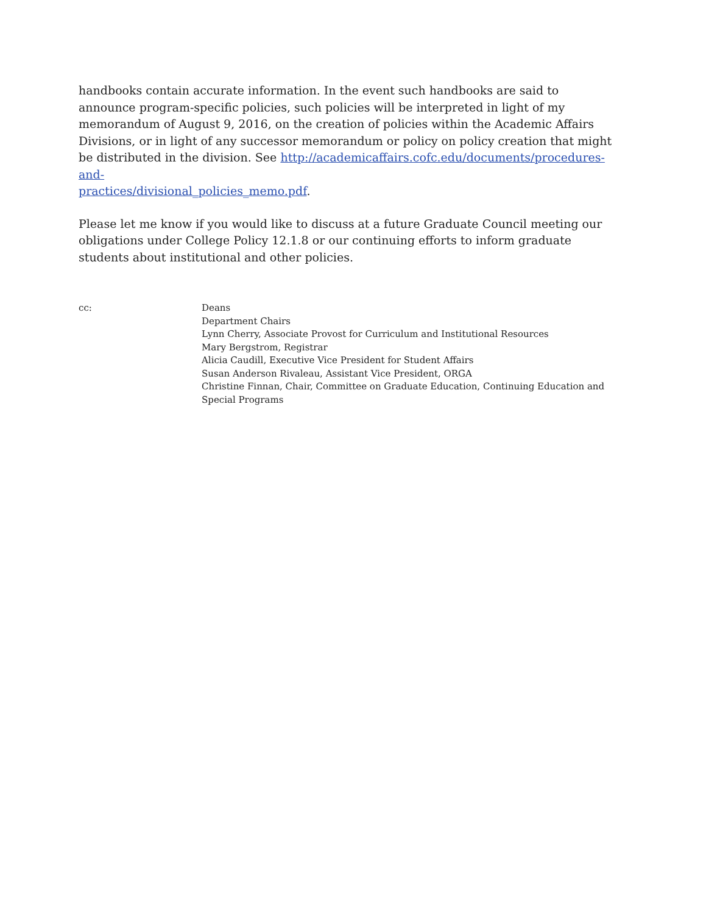handbooks contain accurate information. In the event such handbooks are said to announce program-specific policies, such policies will be interpreted in light of my memorandum of August 9, 2016, on the creation of policies within the Academic Affairs Divisions, or in light of any successor memorandum or policy on policy creation that might be distributed in the division. See http://academicaffairs.cofc.edu/documents/procedures-and-
practices/divisional_policies_memo.pdf.
Please let me know if you would like to discuss at a future Graduate Council meeting our obligations under College Policy 12.1.8 or our continuing efforts to inform graduate students about institutional and other policies.
cc: Deans
Department Chairs
Lynn Cherry, Associate Provost for Curriculum and Institutional Resources
Mary Bergstrom, Registrar
Alicia Caudill, Executive Vice President for Student Affairs
Susan Anderson Rivaleau, Assistant Vice President, ORGA
Christine Finnan, Chair, Committee on Graduate Education, Continuing Education and
Special Programs